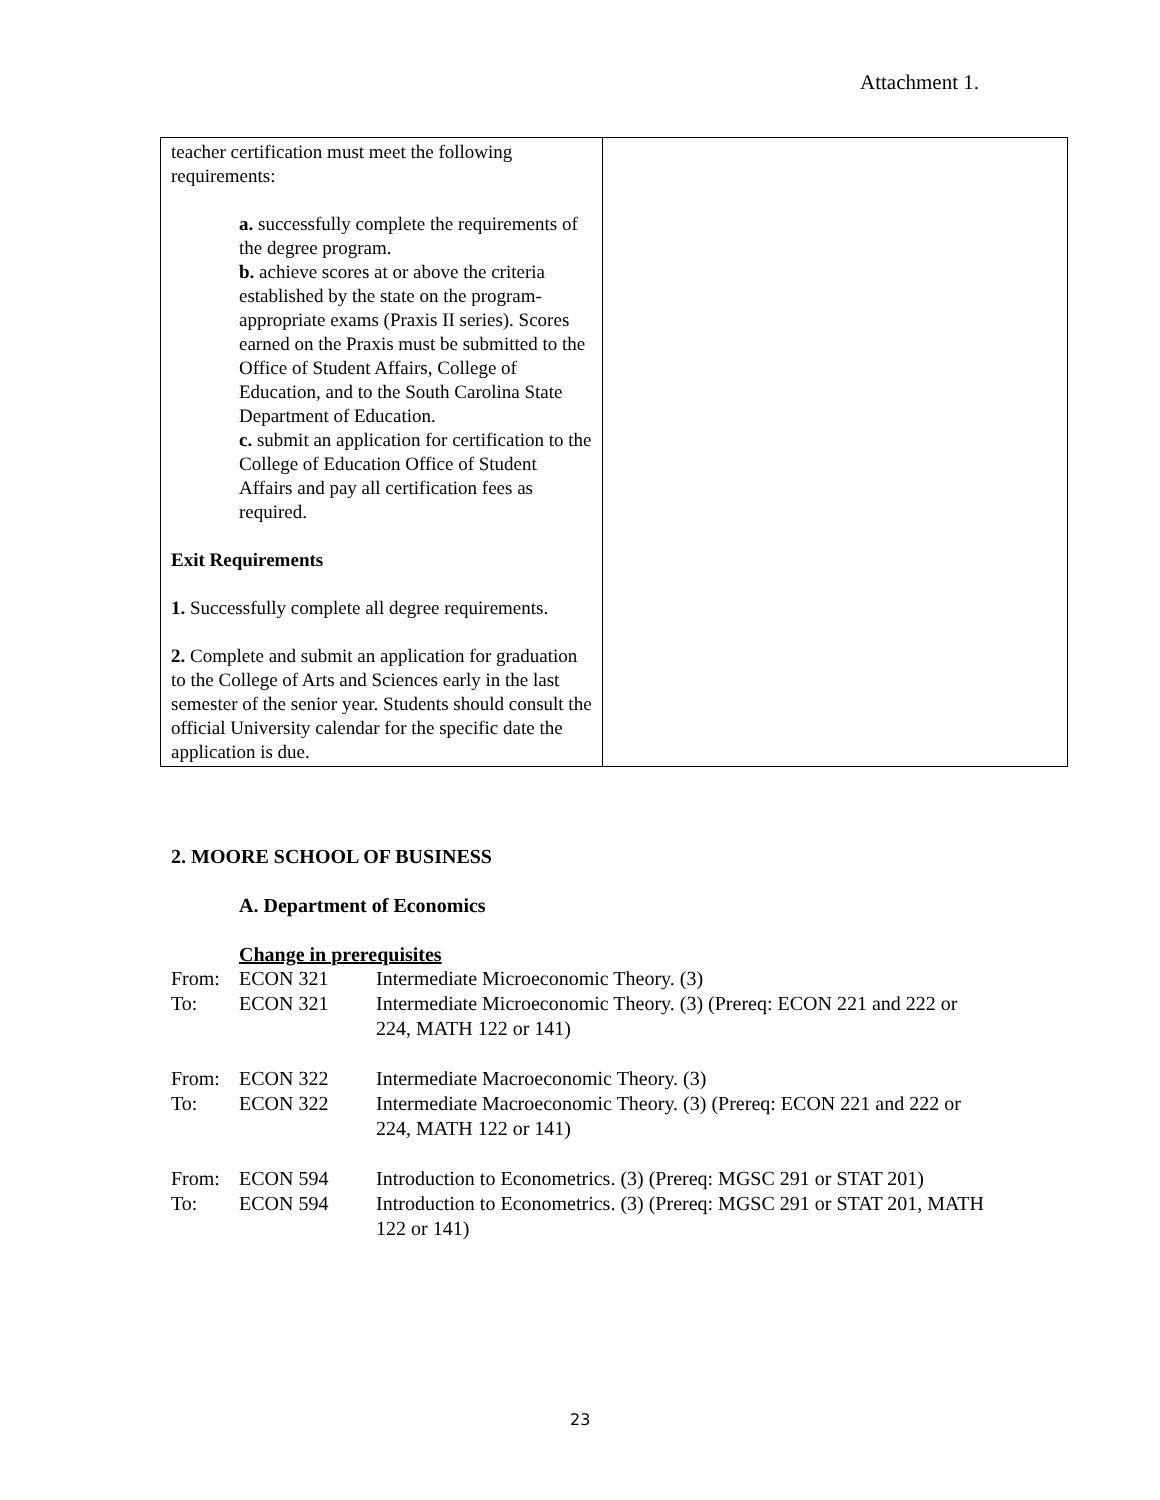Attachment 1.
| teacher certification must meet the following requirements: a. successfully complete the requirements of the degree program. b. achieve scores at or above the criteria established by the state on the program-appropriate exams (Praxis II series). Scores earned on the Praxis must be submitted to the Office of Student Affairs, College of Education, and to the South Carolina State Department of Education. c. submit an application for certification to the College of Education Office of Student Affairs and pay all certification fees as required. Exit Requirements 1. Successfully complete all degree requirements. 2. Complete and submit an application for graduation to the College of Arts and Sciences early in the last semester of the senior year. Students should consult the official University calendar for the specific date the application is due. | |
2. MOORE SCHOOL OF BUSINESS
A. Department of Economics
Change in prerequisites
| From: | ECON 321 | Intermediate Microeconomic Theory. (3) |
| To: | ECON 321 | Intermediate Microeconomic Theory. (3) (Prereq: ECON 221 and 222 or 224, MATH 122 or 141) |
| From: | ECON 322 | Intermediate Macroeconomic Theory. (3) |
| To: | ECON 322 | Intermediate Macroeconomic Theory. (3) (Prereq: ECON 221 and 222 or 224, MATH 122 or 141) |
| From: | ECON 594 | Introduction to Econometrics. (3) (Prereq: MGSC 291 or STAT 201) |
| To: | ECON 594 | Introduction to Econometrics. (3) (Prereq: MGSC 291 or STAT 201, MATH 122 or 141) |
23